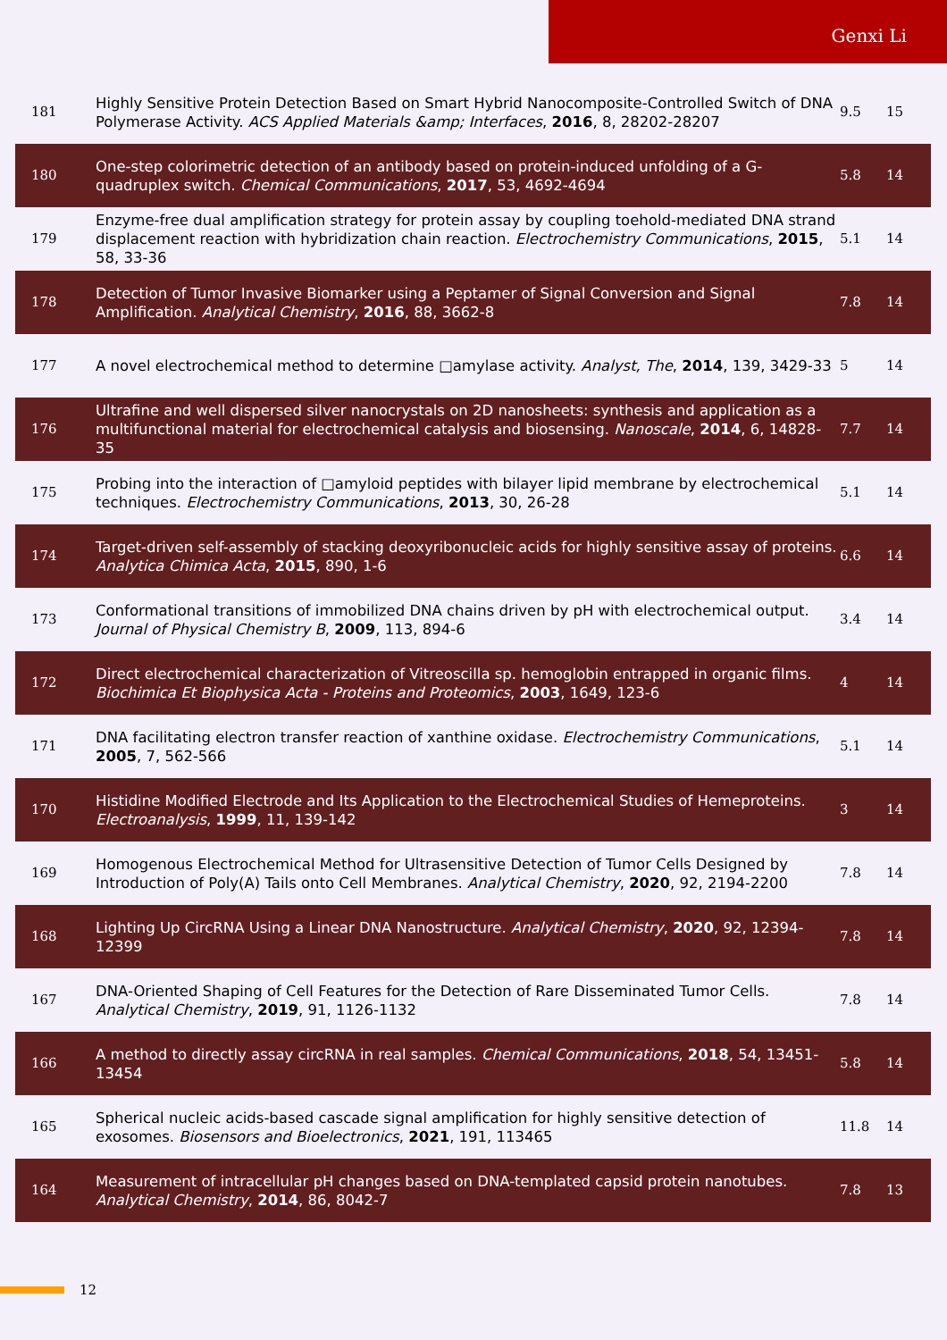Genxi Li
| 181 | Highly Sensitive Protein Detection Based on Smart Hybrid Nanocomposite-Controlled Switch of DNA Polymerase Activity. ACS Applied Materials &amp; Interfaces , 2016 , 8, 28202-28207 | 9.5 | 15 |
| 180 | One-step colorimetric detection of an antibody based on protein-induced unfolding of a G-quadruplex switch. Chemical Communications , 2017 , 53, 4692-4694 | 5.8 | 14 |
| 179 | Enzyme-free dual amplification strategy for protein assay by coupling toehold-mediated DNA strand displacement reaction with hybridization chain reaction. Electrochemistry Communications , 2015 , 58, 33-36 | 5.1 | 14 |
| 178 | Detection of Tumor Invasive Biomarker using a Peptamer of Signal Conversion and Signal Amplification. Analytical Chemistry , 2016 , 88, 3662-8 | 7.8 | 14 |
| 177 | A novel electrochemical method to determine □amylase activity. Analyst, The , 2014 , 139, 3429-33 | 5 | 14 |
| 176 | Ultrafine and well dispersed silver nanocrystals on 2D nanosheets: synthesis and application as a multifunctional material for electrochemical catalysis and biosensing. Nanoscale , 2014 , 6, 14828-35 | 7.7 | 14 |
| 175 | Probing into the interaction of □amyloid peptides with bilayer lipid membrane by electrochemical techniques. Electrochemistry Communications , 2013 , 30, 26-28 | 5.1 | 14 |
| 174 | Target-driven self-assembly of stacking deoxyribonucleic acids for highly sensitive assay of proteins. Analytica Chimica Acta , 2015 , 890, 1-6 | 6.6 | 14 |
| 173 | Conformational transitions of immobilized DNA chains driven by pH with electrochemical output. Journal of Physical Chemistry B , 2009 , 113, 894-6 | 3.4 | 14 |
| 172 | Direct electrochemical characterization of Vitreoscilla sp. hemoglobin entrapped in organic films. Biochimica Et Biophysica Acta - Proteins and Proteomics , 2003 , 1649, 123-6 | 4 | 14 |
| 171 | DNA facilitating electron transfer reaction of xanthine oxidase. Electrochemistry Communications , 2005 , 7, 562-566 | 5.1 | 14 |
| 170 | Histidine Modified Electrode and Its Application to the Electrochemical Studies of Hemeproteins. Electroanalysis , 1999 , 11, 139-142 | 3 | 14 |
| 169 | Homogenous Electrochemical Method for Ultrasensitive Detection of Tumor Cells Designed by Introduction of Poly(A) Tails onto Cell Membranes. Analytical Chemistry , 2020 , 92, 2194-2200 | 7.8 | 14 |
| 168 | Lighting Up CircRNA Using a Linear DNA Nanostructure. Analytical Chemistry , 2020 , 92, 12394-12399 | 7.8 | 14 |
| 167 | DNA-Oriented Shaping of Cell Features for the Detection of Rare Disseminated Tumor Cells. Analytical Chemistry , 2019 , 91, 1126-1132 | 7.8 | 14 |
| 166 | A method to directly assay circRNA in real samples. Chemical Communications , 2018 , 54, 13451-13454 | 5.8 | 14 |
| 165 | Spherical nucleic acids-based cascade signal amplification for highly sensitive detection of exosomes. Biosensors and Bioelectronics , 2021 , 191, 113465 | 11.8 | 14 |
| 164 | Measurement of intracellular pH changes based on DNA-templated capsid protein nanotubes. Analytical Chemistry , 2014 , 86, 8042-7 | 7.8 | 13 |
12